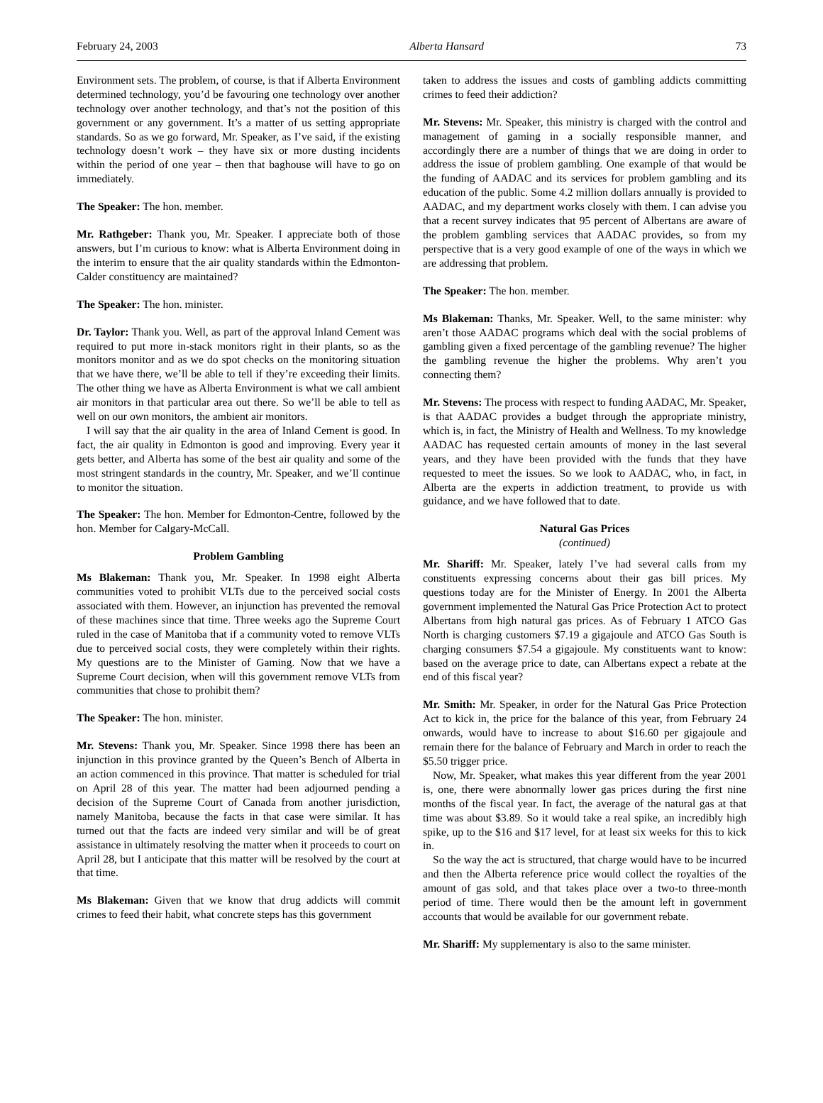February 24, 2003 Alberta Hansard 73
Environment sets. The problem, of course, is that if Alberta Environment determined technology, you’d be favouring one technology over another technology over another technology, and that’s not the position of this government or any government. It’s a matter of us setting appropriate standards. So as we go forward, Mr. Speaker, as I’ve said, if the existing technology doesn’t work – they have six or more dusting incidents within the period of one year – then that baghouse will have to go on immediately.
The Speaker: The hon. member.
Mr. Rathgeber: Thank you, Mr. Speaker. I appreciate both of those answers, but I’m curious to know: what is Alberta Environment doing in the interim to ensure that the air quality standards within the Edmonton-Calder constituency are maintained?
The Speaker: The hon. minister.
Dr. Taylor: Thank you. Well, as part of the approval Inland Cement was required to put more in-stack monitors right in their plants, so as the monitors monitor and as we do spot checks on the monitoring situation that we have there, we’ll be able to tell if they’re exceeding their limits. The other thing we have as Alberta Environment is what we call ambient air monitors in that particular area out there. So we’ll be able to tell as well on our own monitors, the ambient air monitors.
I will say that the air quality in the area of Inland Cement is good. In fact, the air quality in Edmonton is good and improving. Every year it gets better, and Alberta has some of the best air quality and some of the most stringent standards in the country, Mr. Speaker, and we’ll continue to monitor the situation.
The Speaker: The hon. Member for Edmonton-Centre, followed by the hon. Member for Calgary-McCall.
Problem Gambling
Ms Blakeman: Thank you, Mr. Speaker. In 1998 eight Alberta communities voted to prohibit VLTs due to the perceived social costs associated with them. However, an injunction has prevented the removal of these machines since that time. Three weeks ago the Supreme Court ruled in the case of Manitoba that if a community voted to remove VLTs due to perceived social costs, they were completely within their rights. My questions are to the Minister of Gaming. Now that we have a Supreme Court decision, when will this government remove VLTs from communities that chose to prohibit them?
The Speaker: The hon. minister.
Mr. Stevens: Thank you, Mr. Speaker. Since 1998 there has been an injunction in this province granted by the Queen’s Bench of Alberta in an action commenced in this province. That matter is scheduled for trial on April 28 of this year. The matter had been adjourned pending a decision of the Supreme Court of Canada from another jurisdiction, namely Manitoba, because the facts in that case were similar. It has turned out that the facts are indeed very similar and will be of great assistance in ultimately resolving the matter when it proceeds to court on April 28, but I anticipate that this matter will be resolved by the court at that time.
Ms Blakeman: Given that we know that drug addicts will commit crimes to feed their habit, what concrete steps has this government
taken to address the issues and costs of gambling addicts committing crimes to feed their addiction?
Mr. Stevens: Mr. Speaker, this ministry is charged with the control and management of gaming in a socially responsible manner, and accordingly there are a number of things that we are doing in order to address the issue of problem gambling. One example of that would be the funding of AADAC and its services for problem gambling and its education of the public. Some 4.2 million dollars annually is provided to AADAC, and my department works closely with them. I can advise you that a recent survey indicates that 95 percent of Albertans are aware of the problem gambling services that AADAC provides, so from my perspective that is a very good example of one of the ways in which we are addressing that problem.
The Speaker: The hon. member.
Ms Blakeman: Thanks, Mr. Speaker. Well, to the same minister: why aren’t those AADAC programs which deal with the social problems of gambling given a fixed percentage of the gambling revenue? The higher the gambling revenue the higher the problems. Why aren’t you connecting them?
Mr. Stevens: The process with respect to funding AADAC, Mr. Speaker, is that AADAC provides a budget through the appropriate ministry, which is, in fact, the Ministry of Health and Wellness. To my knowledge AADAC has requested certain amounts of money in the last several years, and they have been provided with the funds that they have requested to meet the issues. So we look to AADAC, who, in fact, in Alberta are the experts in addiction treatment, to provide us with guidance, and we have followed that to date.
Natural Gas Prices
(continued)
Mr. Shariff: Mr. Speaker, lately I’ve had several calls from my constituents expressing concerns about their gas bill prices. My questions today are for the Minister of Energy. In 2001 the Alberta government implemented the Natural Gas Price Protection Act to protect Albertans from high natural gas prices. As of February 1 ATCO Gas North is charging customers $7.19 a gigajoule and ATCO Gas South is charging consumers $7.54 a gigajoule. My constituents want to know: based on the average price to date, can Albertans expect a rebate at the end of this fiscal year?
Mr. Smith: Mr. Speaker, in order for the Natural Gas Price Protection Act to kick in, the price for the balance of this year, from February 24 onwards, would have to increase to about $16.60 per gigajoule and remain there for the balance of February and March in order to reach the $5.50 trigger price.
Now, Mr. Speaker, what makes this year different from the year 2001 is, one, there were abnormally lower gas prices during the first nine months of the fiscal year. In fact, the average of the natural gas at that time was about $3.89. So it would take a real spike, an incredibly high spike, up to the $16 and $17 level, for at least six weeks for this to kick in.
So the way the act is structured, that charge would have to be incurred and then the Alberta reference price would collect the royalties of the amount of gas sold, and that takes place over a two-to three-month period of time. There would then be the amount left in government accounts that would be available for our government rebate.
Mr. Shariff: My supplementary is also to the same minister.